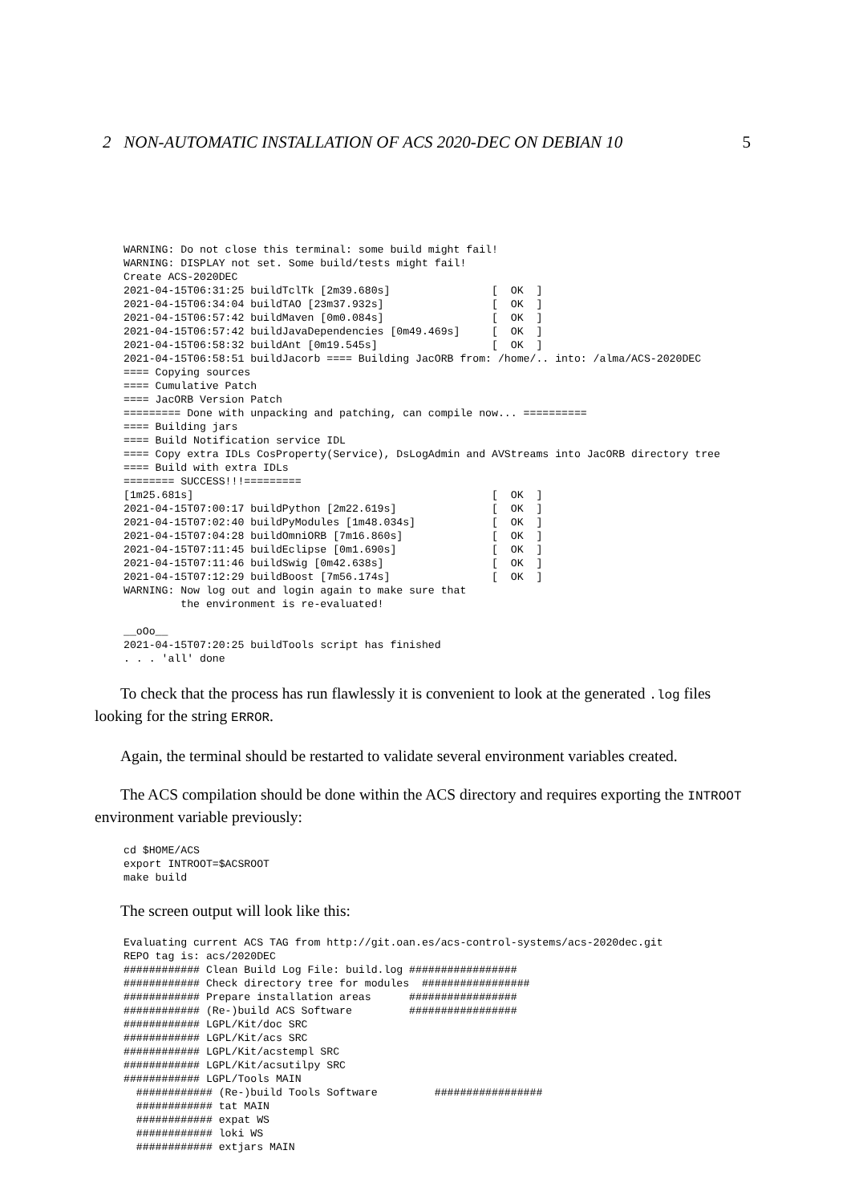2 NON-AUTOMATIC INSTALLATION OF ACS 2020-DEC ON DEBIAN 10 5
WARNING: Do not close this terminal: some build might fail!
WARNING: DISPLAY not set. Some build/tests might fail!
Create ACS-2020DEC
2021-04-15T06:31:25 buildTclTk [2m39.680s]                [  OK  ]
2021-04-15T06:34:04 buildTAO [23m37.932s]                 [  OK  ]
2021-04-15T06:57:42 buildMaven [0m0.084s]                 [  OK  ]
2021-04-15T06:57:42 buildJavaDependencies [0m49.469s]     [  OK  ]
2021-04-15T06:58:32 buildAnt [0m19.545s]                  [  OK  ]
2021-04-15T06:58:51 buildJacorb ==== Building JacORB from: /home/.. into: /alma/ACS-2020DEC
==== Copying sources
==== Cumulative Patch
==== JacORB Version Patch
========= Done with unpacking and patching, can compile now... ==========
==== Building jars
==== Build Notification service IDL
==== Copy extra IDLs CosProperty(Service), DsLogAdmin and AVStreams into JacORB directory tree
==== Build with extra IDLs
======== SUCCESS!!!=========
[1m25.681s]                                               [  OK  ]
2021-04-15T07:00:17 buildPython [2m22.619s]               [  OK  ]
2021-04-15T07:02:40 buildPyModules [1m48.034s]            [  OK  ]
2021-04-15T07:04:28 buildOmniORB [7m16.860s]              [  OK  ]
2021-04-15T07:11:45 buildEclipse [0m1.690s]               [  OK  ]
2021-04-15T07:11:46 buildSwig [0m42.638s]                 [  OK  ]
2021-04-15T07:12:29 buildBoost [7m56.174s]                [  OK  ]
WARNING: Now log out and login again to make sure that
         the environment is re-evaluated!

__oOo__
2021-04-15T07:20:25 buildTools script has finished
. . . 'all' done
To check that the process has run flawlessly it is convenient to look at the generated .log files looking for the string ERROR.
Again, the terminal should be restarted to validate several environment variables created.
The ACS compilation should be done within the ACS directory and requires exporting the INTROOT environment variable previously:
cd $HOME/ACS
export INTROOT=$ACSROOT
make build
The screen output will look like this:
Evaluating current ACS TAG from http://git.oan.es/acs-control-systems/acs-2020dec.git
REPO tag is: acs/2020DEC
############ Clean Build Log File: build.log #################
############ Check directory tree for modules  #################
############ Prepare installation areas      #################
############ (Re-)build ACS Software         #################
############ LGPL/Kit/doc SRC
############ LGPL/Kit/acs SRC
############ LGPL/Kit/acstempl SRC
############ LGPL/Kit/acsutilpy SRC
############ LGPL/Tools MAIN
  ############ (Re-)build Tools Software         #################
  ############ tat MAIN
  ############ expat WS
  ############ loki WS
  ############ extjars MAIN